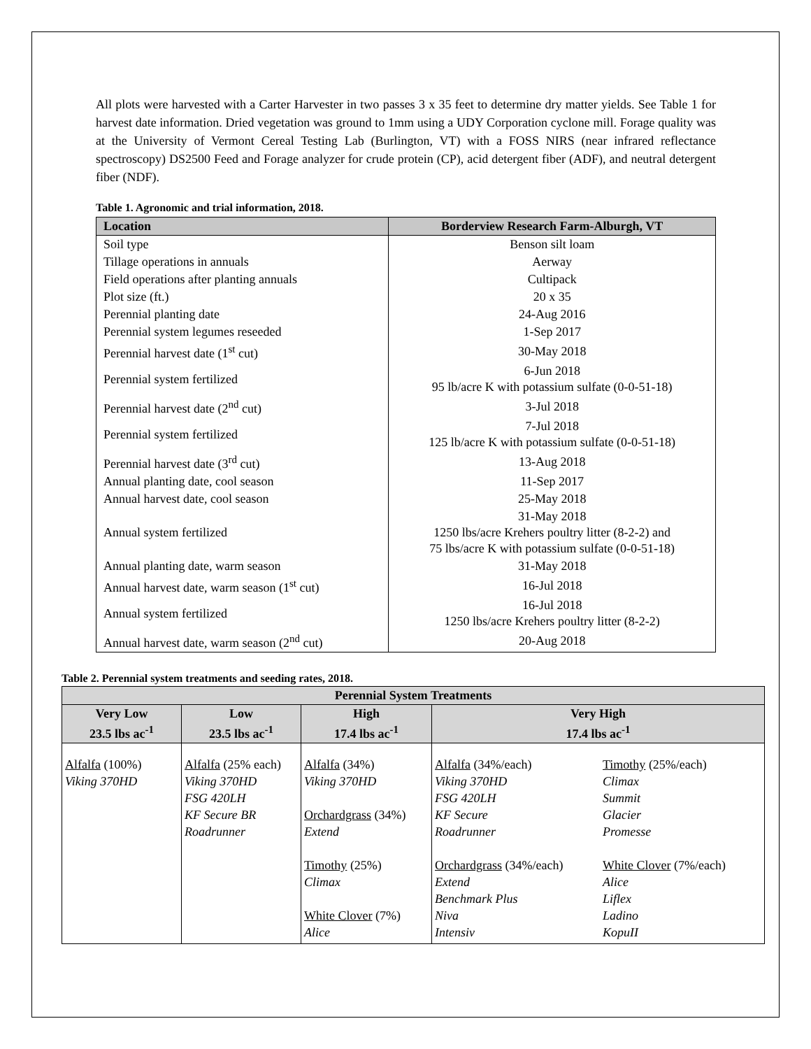All plots were harvested with a Carter Harvester in two passes 3 x 35 feet to determine dry matter yields. See Table 1 for harvest date information. Dried vegetation was ground to 1mm using a UDY Corporation cyclone mill. Forage quality was at the University of Vermont Cereal Testing Lab (Burlington, VT) with a FOSS NIRS (near infrared reflectance spectroscopy) DS2500 Feed and Forage analyzer for crude protein (CP), acid detergent fiber (ADF), and neutral detergent fiber (NDF).
Table 1. Agronomic and trial information, 2018.
| Location | Borderview Research Farm-Alburgh, VT |
| --- | --- |
| Soil type | Benson silt loam |
| Tillage operations in annuals | Aerway |
| Field operations after planting annuals | Cultipack |
| Plot size (ft.) | 20 x 35 |
| Perennial planting date | 24-Aug 2016 |
| Perennial system legumes reseeded | 1-Sep 2017 |
| Perennial harvest date (1<sup>st</sup> cut) | 30-May 2018 |
| Perennial system fertilized | 6-Jun 2018 95 lb/acre K with potassium sulfate (0-0-51-18) |
| Perennial harvest date (2<sup>nd</sup> cut) | 3-Jul 2018 |
| Perennial system fertilized | 7-Jul 2018 125 lb/acre K with potassium sulfate (0-0-51-18) |
| Perennial harvest date (3<sup>rd</sup> cut) | 13-Aug 2018 |
| Annual planting date, cool season | 11-Sep 2017 |
| Annual harvest date, cool season | 25-May 2018 |
| Annual system fertilized | 31-May 2018 1250 lbs/acre Krehers poultry litter (8-2-2) and 75 lbs/acre K with potassium sulfate (0-0-51-18) |
| Annual planting date, warm season | 31-May 2018 |
| Annual harvest date, warm season (1<sup>st</sup> cut) | 16-Jul 2018 |
| Annual system fertilized | 16-Jul 2018 1250 lbs/acre Krehers poultry litter (8-2-2) |
| Annual harvest date, warm season (2<sup>nd</sup> cut) | 20-Aug 2018 |
Table 2. Perennial system treatments and seeding rates, 2018.
| Perennial System Treatments | | | | |
| --- | --- | --- | --- | --- |
| Very Low 23.5 lbs ac<sup>-1</sup> | Low 23.5 lbs ac<sup>-1</sup> | High 17.4 lbs ac<sup>-1</sup> | Very High 17.4 lbs ac<sup>-1</sup> | |
| Alfalfa (100%) Viking 370HD | Alfalfa (25% each) Viking 370HD FSG 420LH KF Secure BR Roadrunner | Alfalfa (34%) Viking 370HD Orchardgrass (34%) Extend Timothy (25%) Climax White Clover (7%) Alice | Alfalfa (34%/each) Viking 370HD FSG 420LH KF Secure Roadrunner Orchardgrass (34%/each) Extend Benchmark Plus Niva Intensiv | Timothy (25%/each) Climax Summit Glacier Promesse White Clover (7%/each) Alice Liflex Ladino KopuII |